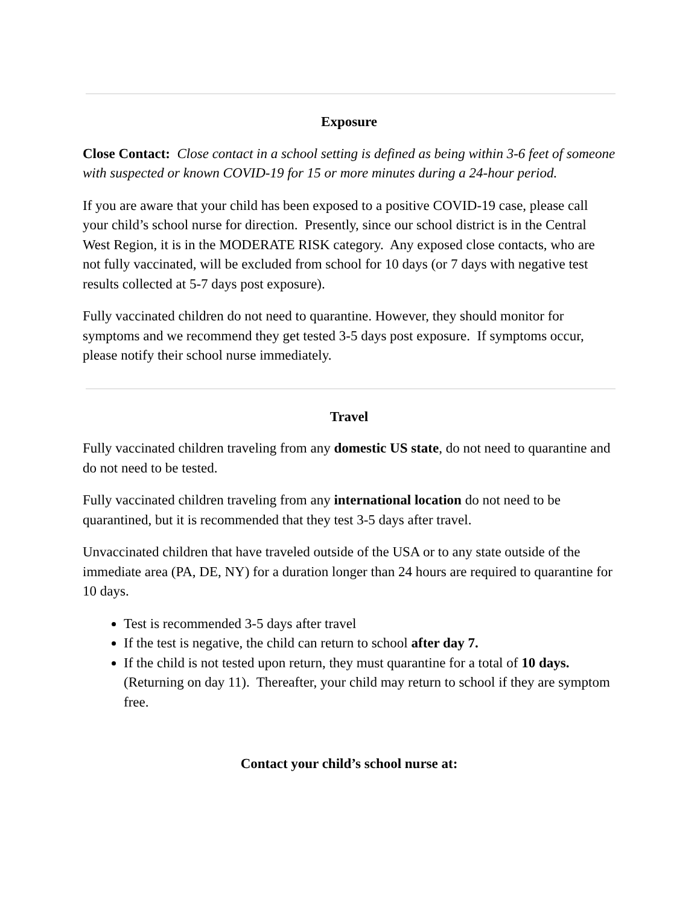Exposure
Close Contact: Close contact in a school setting is defined as being within 3-6 feet of someone with suspected or known COVID-19 for 15 or more minutes during a 24-hour period.
If you are aware that your child has been exposed to a positive COVID-19 case, please call your child’s school nurse for direction. Presently, since our school district is in the Central West Region, it is in the MODERATE RISK category. Any exposed close contacts, who are not fully vaccinated, will be excluded from school for 10 days (or 7 days with negative test results collected at 5-7 days post exposure).
Fully vaccinated children do not need to quarantine. However, they should monitor for symptoms and we recommend they get tested 3-5 days post exposure. If symptoms occur, please notify their school nurse immediately.
Travel
Fully vaccinated children traveling from any domestic US state, do not need to quarantine and do not need to be tested.
Fully vaccinated children traveling from any international location do not need to be quarantined, but it is recommended that they test 3-5 days after travel.
Unvaccinated children that have traveled outside of the USA or to any state outside of the immediate area (PA, DE, NY) for a duration longer than 24 hours are required to quarantine for 10 days.
Test is recommended 3-5 days after travel
If the test is negative, the child can return to school after day 7.
If the child is not tested upon return, they must quarantine for a total of 10 days. (Returning on day 11). Thereafter, your child may return to school if they are symptom free.
Contact your child’s school nurse at: